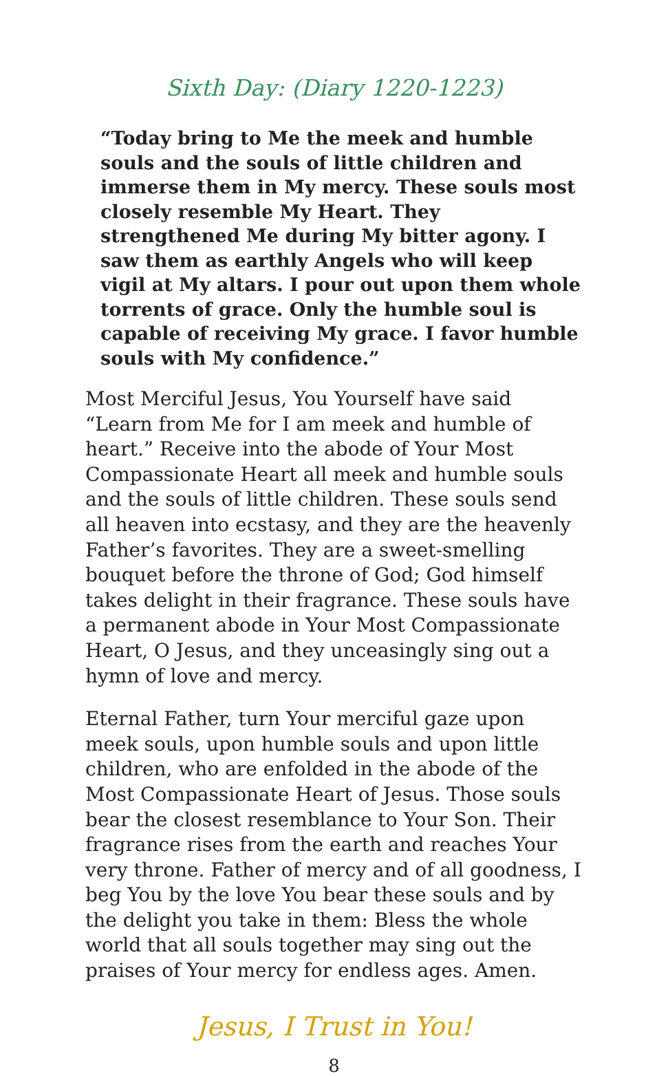Sixth Day: (Diary 1220-1223)
“Today bring to Me the meek and humble souls and the souls of little children and immerse them in My mercy. These souls most closely resemble My Heart. They strengthened Me during My bitter agony. I saw them as earthly Angels who will keep vigil at My altars. I pour out upon them whole torrents of grace. Only the humble soul is capable of receiving My grace. I favor humble souls with My confidence.”
Most Merciful Jesus, You Yourself have said “Learn from Me for I am meek and humble of heart.” Receive into the abode of Your Most Compassionate Heart all meek and humble souls and the souls of little children. These souls send all heaven into ecstasy, and they are the heavenly Father’s favorites. They are a sweet-smelling bouquet before the throne of God; God himself takes delight in their fragrance. These souls have a permanent abode in Your Most Compassionate Heart, O Jesus, and they unceasingly sing out a hymn of love and mercy.
Eternal Father, turn Your merciful gaze upon meek souls, upon humble souls and upon little children, who are enfolded in the abode of the Most Compassionate Heart of Jesus. Those souls bear the closest resemblance to Your Son. Their fragrance rises from the earth and reaches Your very throne. Father of mercy and of all goodness, I beg You by the love You bear these souls and by the delight you take in them: Bless the whole world that all souls together may sing out the praises of Your mercy for endless ages. Amen.
Jesus, I Trust in You!
8